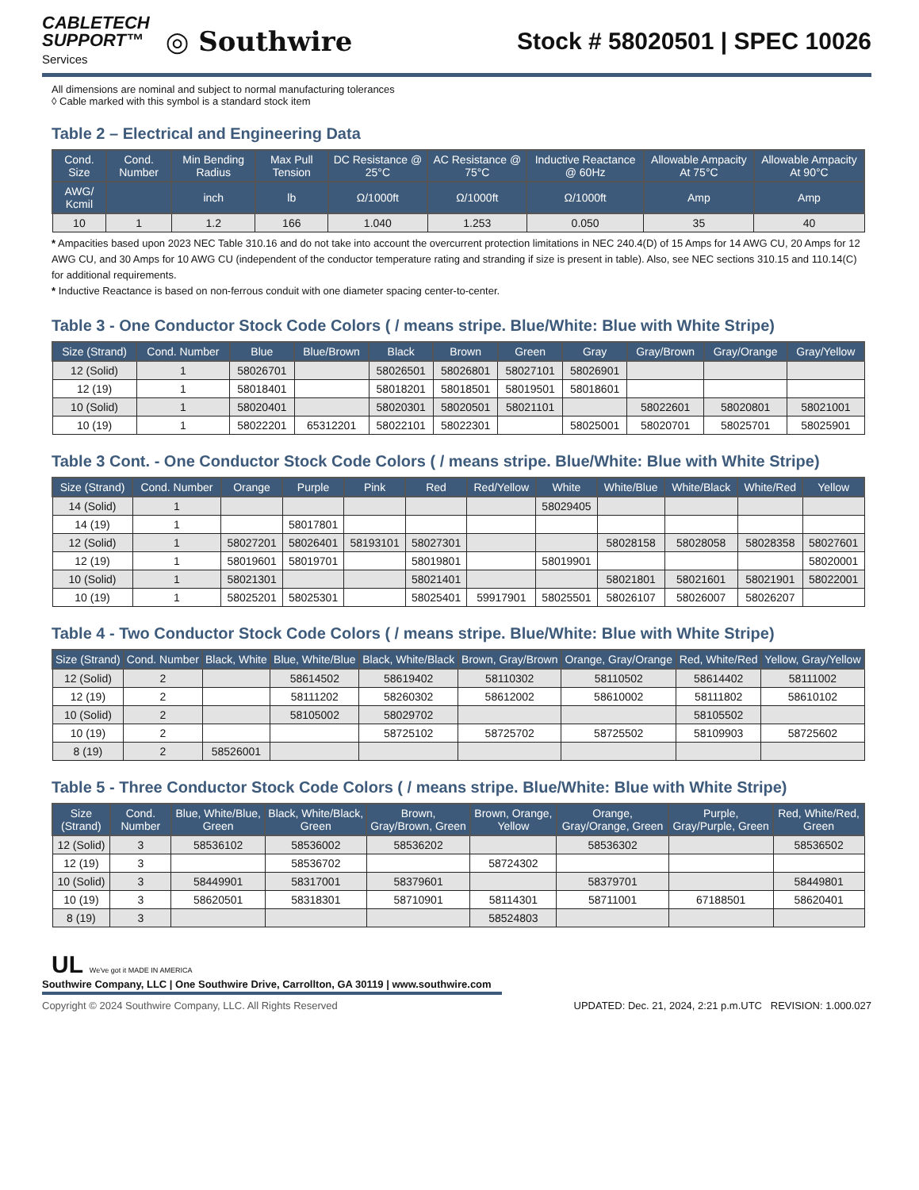CABLETECH
SUPPORT™
Services
◎ Southwire
Stock # 58020501 | SPEC 10026
All dimensions are nominal and subject to normal manufacturing tolerances
◊ Cable marked with this symbol is a standard stock item
Table 2 – Electrical and Engineering Data
| Cond. Size | Cond. Number | Min Bending Radius | Max Pull Tension | DC Resistance @ 25°C | AC Resistance @ 75°C | Inductive Reactance @ 60Hz | Allowable Ampacity At 75°C | Allowable Ampacity At 90°C |
| --- | --- | --- | --- | --- | --- | --- | --- | --- |
| AWG/ Kcmil | | inch | lb | Ω/1000ft | Ω/1000ft | Ω/1000ft | Amp | Amp |
| 10 | 1 | 1.2 | 166 | 1.040 | 1.253 | 0.050 | 35 | 40 |
* Ampacities based upon 2023 NEC Table 310.16 and do not take into account the overcurrent protection limitations in NEC 240.4(D) of 15 Amps for 14 AWG CU, 20 Amps for 12 AWG CU, and 30 Amps for 10 AWG CU (independent of the conductor temperature rating and stranding if size is present in table). Also, see NEC sections 310.15 and 110.14(C) for additional requirements.
* Inductive Reactance is based on non-ferrous conduit with one diameter spacing center-to-center.
Table 3 - One Conductor Stock Code Colors ( / means stripe. Blue/White: Blue with White Stripe)
| Size (Strand) | Cond. Number | Blue | Blue/Brown | Black | Brown | Green | Gray | Gray/Brown | Gray/Orange | Gray/Yellow |
| --- | --- | --- | --- | --- | --- | --- | --- | --- | --- | --- |
| 12 (Solid) | 1 | 58026701 | | 58026501 | 58026801 | 58027101 | 58026901 | | | |
| 12 (19) | 1 | 58018401 | | 58018201 | 58018501 | 58019501 | 58018601 | | | |
| 10 (Solid) | 1 | 58020401 | | 58020301 | 58020501 | 58021101 | | 58022601 | 58020801 | 58021001 |
| 10 (19) | 1 | 58022201 | 65312201 | 58022101 | 58022301 | | 58025001 | 58020701 | 58025701 | 58025901 |
Table 3 Cont. - One Conductor Stock Code Colors ( / means stripe. Blue/White: Blue with White Stripe)
| Size (Strand) | Cond. Number | Orange | Purple | Pink | Red | Red/Yellow | White | White/Blue | White/Black | White/Red | Yellow |
| --- | --- | --- | --- | --- | --- | --- | --- | --- | --- | --- | --- |
| 14 (Solid) | 1 | | | | | | 58029405 | | | | |
| 14 (19) | 1 | | 58017801 | | | | | | | | |
| 12 (Solid) | 1 | 58027201 | 58026401 | 58193101 | 58027301 | | | 58028158 | 58028058 | 58028358 | 58027601 |
| 12 (19) | 1 | 58019601 | 58019701 | | 58019801 | | 58019901 | | | | 58020001 |
| 10 (Solid) | 1 | 58021301 | | | 58021401 | | | 58021801 | 58021601 | 58021901 | 58022001 |
| 10 (19) | 1 | 58025201 | 58025301 | | 58025401 | 59917901 | 58025501 | 58026107 | 58026007 | 58026207 | |
Table 4 - Two Conductor Stock Code Colors ( / means stripe. Blue/White: Blue with White Stripe)
| Size (Strand) | Cond. Number | Black, White | Blue, White/Blue | Black, White/Black | Brown, Gray/Brown | Orange, Gray/Orange | Red, White/Red | Yellow, Gray/Yellow |
| --- | --- | --- | --- | --- | --- | --- | --- | --- |
| 12 (Solid) | 2 | | 58614502 | 58619402 | 58110302 | 58110502 | 58614402 | 58111002 |
| 12 (19) | 2 | | 58111202 | 58260302 | 58612002 | 58610002 | 58111802 | 58610102 |
| 10 (Solid) | 2 | | 58105002 | 58029702 | | | 58105502 | |
| 10 (19) | 2 | | | 58725102 | 58725702 | 58725502 | 58109903 | 58725602 |
| 8 (19) | 2 | 58526001 | | | | | | |
Table 5 - Three Conductor Stock Code Colors ( / means stripe. Blue/White: Blue with White Stripe)
| Size (Strand) | Cond. Number | Blue, White/Blue, Green | Black, White/Black, Green | Brown, Gray/Brown, Green | Brown, Orange, Yellow | Orange, Gray/Orange, Green | Purple, Gray/Purple, Green | Red, White/Red, Green |
| --- | --- | --- | --- | --- | --- | --- | --- | --- |
| 12 (Solid) | 3 | 58536102 | 58536002 | 58536202 | | 58536302 | | 58536502 |
| 12 (19) | 3 | | 58536702 | | 58724302 | | | |
| 10 (Solid) | 3 | 58449901 | 58317001 | 58379601 | | 58379701 | | 58449801 |
| 10 (19) | 3 | 58620501 | 58318301 | 58710901 | 58114301 | 58711001 | 67188501 | 58620401 |
| 8 (19) | 3 | | | | 58524803 | | | |
UL We've got it MADE IN AMERICA
Southwire Company, LLC | One Southwire Drive, Carrollton, GA 30119 | www.southwire.com
Copyright © 2024 Southwire Company, LLC. All Rights Reserved UPDATED: Dec. 21, 2024, 2:21 p.m.UTC REVISION: 1.000.027